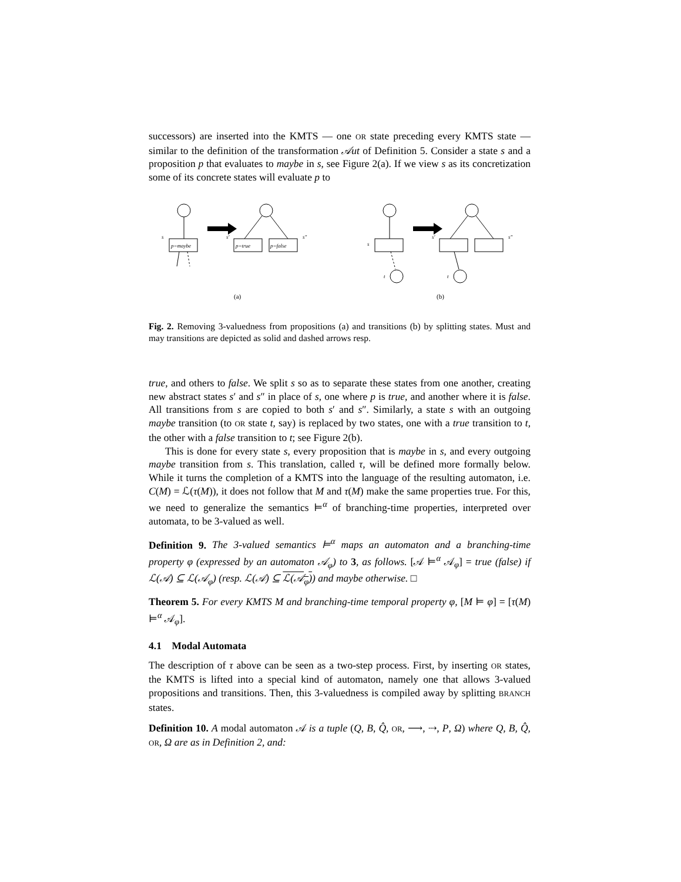successors) are inserted into the KMTS — one OR state preceding every KMTS state — similar to the definition of the transformation 𝒜ut of Definition 5. Consider a state s and a proposition p that evaluates to maybe in s, see Figure 2(a). If we view s as its concretization some of its concrete states will evaluate p to
s
p=maybe
s′
s″
p=true
p=false
(a)
s
t
s′
s″
t
(b)
Fig. 2. Removing 3-valuedness from propositions (a) and transitions (b) by splitting states. Must and may transitions are depicted as solid and dashed arrows resp.
true, and others to false. We split s so as to separate these states from one another, creating new abstract states s′ and s″ in place of s, one where p is true, and another where it is false. All transitions from s are copied to both s′ and s″. Similarly, a state s with an outgoing maybe transition (to OR state t, say) is replaced by two states, one with a true transition to t, the other with a false transition to t; see Figure 2(b).
This is done for every state s, every proposition that is maybe in s, and every outgoing maybe transition from s. This translation, called τ, will be defined more formally below. While it turns the completion of a KMTS into the language of the resulting automaton, i.e. C(M) = ℒ(τ(M)), it does not follow that M and τ(M) make the same properties true. For this, we need to generalize the semantics ⊨<sup>α</sup> of branching-time properties, interpreted over automata, to be 3-valued as well.
Definition 9. The 3-valued semantics ⊨<sup>α</sup> maps an automaton and a branching-time property φ (expressed by an automaton 𝒜<sub>φ</sub>) to 3, as follows. [𝒜 ⊨<sup>α</sup> 𝒜<sub>φ</sub>] = true (false) if ℒ(𝒜) ⊆ ℒ(𝒜<sub>φ</sub>) (resp. ℒ(𝒜) ⊆ ℒ(𝒜<sub>φ</sub>)) and maybe otherwise. □
Theorem 5. For every KMTS M and branching-time temporal property φ, [M ⊨ φ] = [τ(M) ⊨<sup>α</sup> 𝒜<sub>φ</sub>].
4.1 Modal Automata
The description of τ above can be seen as a two-step process. First, by inserting OR states, the KMTS is lifted into a special kind of automaton, namely one that allows 3-valued propositions and transitions. Then, this 3-valuedness is compiled away by splitting BRANCH states.
Definition 10. A modal automaton 𝒜 is a tuple (Q, B, Q̂, OR, ⟶, ⇢, P, Ω) where Q, B, Q̂, OR, Ω are as in Definition 2, and: